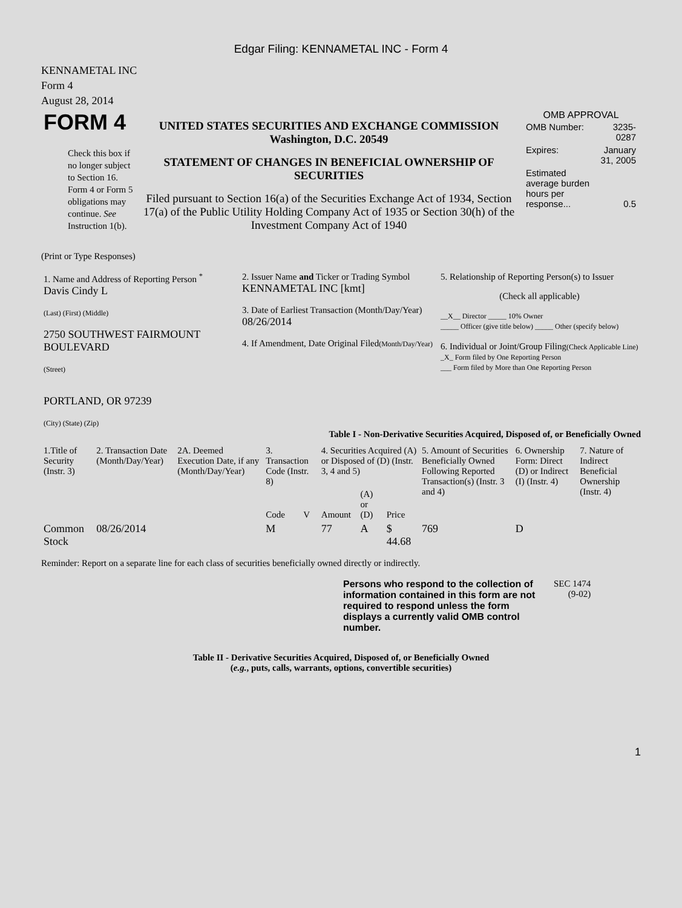Edgar Filing: KENNAMETAL INC - Form 4
KENNAMETAL INC
Form 4
August 28, 2014
| FORM 4 Check this box if no longer subject to Section 16. Form 4 or Form 5 obligations may continue. See Instruction 1(b). | UNITED STATES SECURITIES AND EXCHANGE COMMISSION Washington, D.C. 20549 STATEMENT OF CHANGES IN BENEFICIAL OWNERSHIP OF SECURITIES Filed pursuant to Section 16(a) of the Securities Exchange Act of 1934, Section 17(a) of the Public Utility Holding Company Act of 1935 or Section 30(h) of the Investment Company Act of 1940 | OMB APPROVAL / OMB Number: / 3235-0287 / / Expires: / January 31, 2005 / / Estimated average burden hours per response... / 0.5 / |
(Print or Type Responses)
| 1. Name and Address of Reporting Person <sup>*</sup> Davis Cindy L (Last) (First) (Middle) 2750 SOUTHWEST FAIRMOUNT BOULEVARD (Street) PORTLAND, OR 97239 (City) (State) (Zip) | 2. Issuer Name and Ticker or Trading Symbol KENNAMETAL INC [kmt] 3. Date of Earliest Transaction (Month/Day/Year) 08/26/2014 4. If Amendment, Date Original Filed (Month/Day/Year) | 5. Relationship of Reporting Person(s) to Issuer (Check all applicable) __X__ Director _____ 10% Owner _____ Officer (give title below) _____ Other (specify below) 6. Individual or Joint/Group Filing (Check Applicable Line) _X_ Form filed by One Reporting Person ___ Form filed by More than One Reporting Person |
Table I - Non-Derivative Securities Acquired, Disposed of, or Beneficially Owned
| 1.Title of Security (Instr. 3) | 2. Transaction Date (Month/Day/Year) | 2A. Deemed Execution Date, if any (Month/Day/Year) | 3. Transaction Code (Instr. 8) | | 4. Securities Acquired (A) or Disposed of (D) (Instr. 3, 4 and 5) | | | 5. Amount of Securities Beneficially Owned Following Reported Transaction(s) (Instr. 3 and 4) | 6. Ownership Form: Direct (D) or Indirect (I) (Instr. 4) | 7. Nature of Indirect Beneficial Ownership (Instr. 4) |
| --- | --- | --- | --- | --- | --- | --- | --- | --- | --- | --- |
| | | | Code | V | Amount | (A) or (D) | Price | | | |
| Common Stock | 08/26/2014 | | M | | 77 | A | $ 44.68 | 769 | D | |
Reminder: Report on a separate line for each class of securities beneficially owned directly or indirectly.
| Persons who respond to the collection of information contained in this form are not required to respond unless the form displays a currently valid OMB control number. | SEC 1474 (9-02) |
Table II - Derivative Securities Acquired, Disposed of, or Beneficially Owned
(e.g., puts, calls, warrants, options, convertible securities)
1